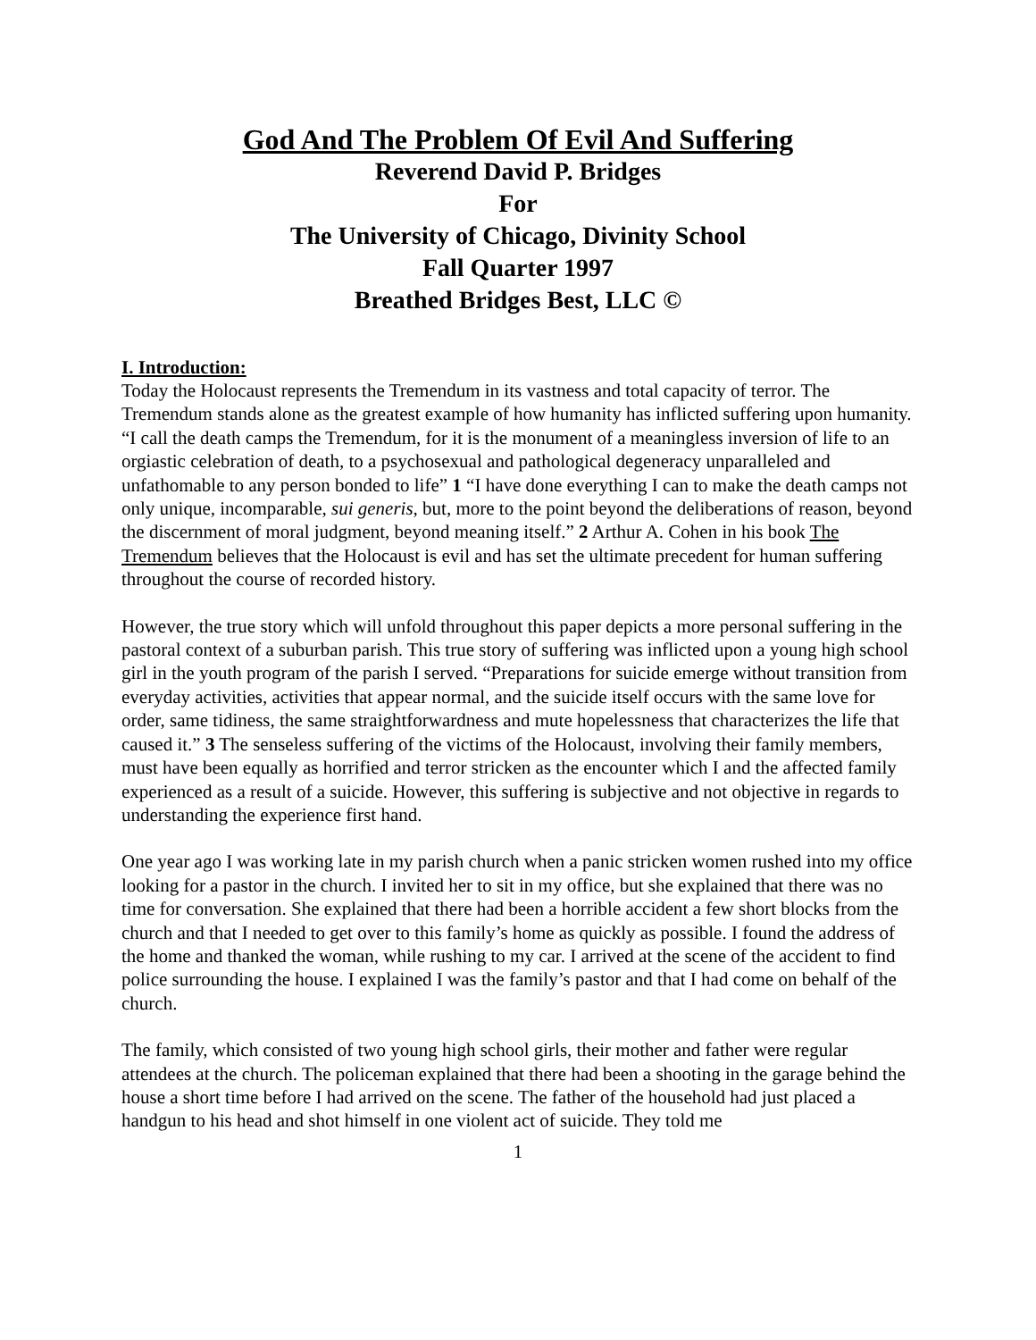God And The Problem Of Evil And Suffering
Reverend David P. Bridges
For
The University of Chicago, Divinity School
Fall Quarter 1997
Breathed Bridges Best, LLC ©
I. Introduction:
Today the Holocaust represents the Tremendum in its vastness and total capacity of terror. The Tremendum stands alone as the greatest example of how humanity has inflicted suffering upon humanity. “I call the death camps the Tremendum, for it is the monument of a meaningless inversion of life to an orgiastic celebration of death, to a psychosexual and pathological degeneracy unparalleled and unfathomable to any person bonded to life” 1 “I have done everything I can to make the death camps not only unique, incomparable, sui generis, but, more to the point beyond the deliberations of reason, beyond the discernment of moral judgment, beyond meaning itself.” 2 Arthur A. Cohen in his book The Tremendum believes that the Holocaust is evil and has set the ultimate precedent for human suffering throughout the course of recorded history.
However, the true story which will unfold throughout this paper depicts a more personal suffering in the pastoral context of a suburban parish. This true story of suffering was inflicted upon a young high school girl in the youth program of the parish I served. “Preparations for suicide emerge without transition from everyday activities, activities that appear normal, and the suicide itself occurs with the same love for order, same tidiness, the same straightforwardness and mute hopelessness that characterizes the life that caused it.” 3 The senseless suffering of the victims of the Holocaust, involving their family members, must have been equally as horrified and terror stricken as the encounter which I and the affected family experienced as a result of a suicide. However, this suffering is subjective and not objective in regards to understanding the experience first hand.
One year ago I was working late in my parish church when a panic stricken women rushed into my office looking for a pastor in the church. I invited her to sit in my office, but she explained that there was no time for conversation. She explained that there had been a horrible accident a few short blocks from the church and that I needed to get over to this family’s home as quickly as possible. I found the address of the home and thanked the woman, while rushing to my car. I arrived at the scene of the accident to find police surrounding the house. I explained I was the family’s pastor and that I had come on behalf of the church.
The family, which consisted of two young high school girls, their mother and father were regular attendees at the church. The policeman explained that there had been a shooting in the garage behind the house a short time before I had arrived on the scene. The father of the household had just placed a handgun to his head and shot himself in one violent act of suicide. They told me
1